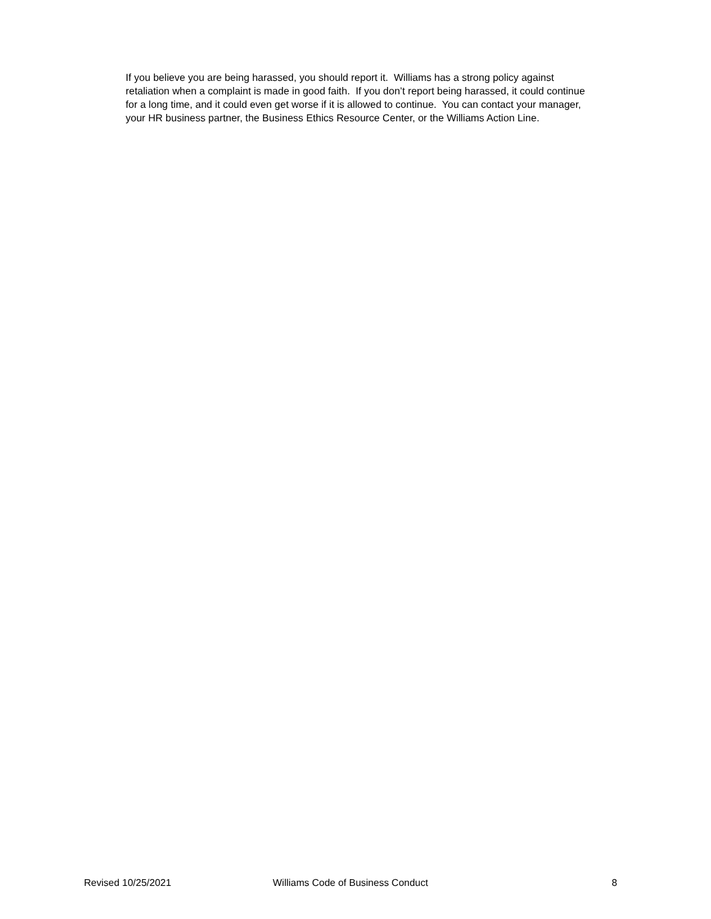If you believe you are being harassed, you should report it. Williams has a strong policy against retaliation when a complaint is made in good faith. If you don’t report being harassed, it could continue for a long time, and it could even get worse if it is allowed to continue. You can contact your manager, your HR business partner, the Business Ethics Resource Center, or the Williams Action Line.
Revised 10/25/2021 Williams Code of Business Conduct 8